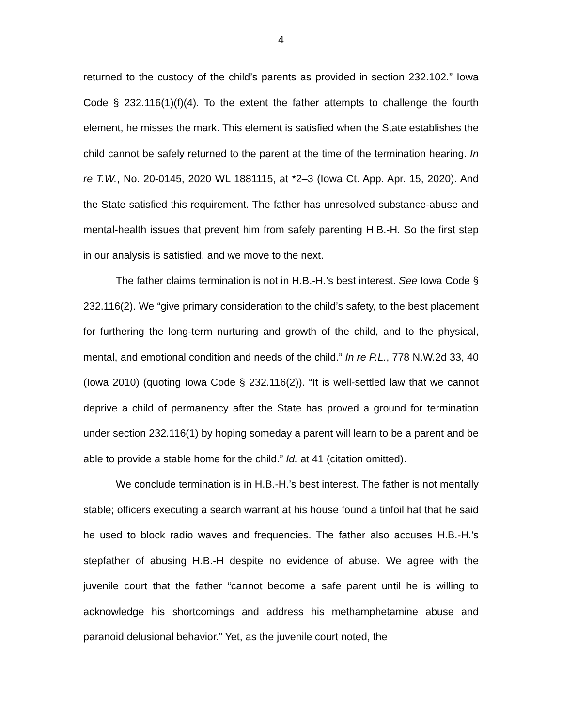4
returned to the custody of the child’s parents as provided in section 232.102.” Iowa Code § 232.116(1)(f)(4). To the extent the father attempts to challenge the fourth element, he misses the mark. This element is satisfied when the State establishes the child cannot be safely returned to the parent at the time of the termination hearing. In re T.W., No. 20-0145, 2020 WL 1881115, at *2–3 (Iowa Ct. App. Apr. 15, 2020). And the State satisfied this requirement. The father has unresolved substance-abuse and mental-health issues that prevent him from safely parenting H.B.-H. So the first step in our analysis is satisfied, and we move to the next.
The father claims termination is not in H.B.-H.’s best interest. See Iowa Code § 232.116(2). We “give primary consideration to the child’s safety, to the best placement for furthering the long-term nurturing and growth of the child, and to the physical, mental, and emotional condition and needs of the child.” In re P.L., 778 N.W.2d 33, 40 (Iowa 2010) (quoting Iowa Code § 232.116(2)). “It is well-settled law that we cannot deprive a child of permanency after the State has proved a ground for termination under section 232.116(1) by hoping someday a parent will learn to be a parent and be able to provide a stable home for the child.” Id. at 41 (citation omitted).
We conclude termination is in H.B.-H.’s best interest. The father is not mentally stable; officers executing a search warrant at his house found a tinfoil hat that he said he used to block radio waves and frequencies. The father also accuses H.B.-H.’s stepfather of abusing H.B.-H despite no evidence of abuse. We agree with the juvenile court that the father “cannot become a safe parent until he is willing to acknowledge his shortcomings and address his methamphetamine abuse and paranoid delusional behavior.” Yet, as the juvenile court noted, the